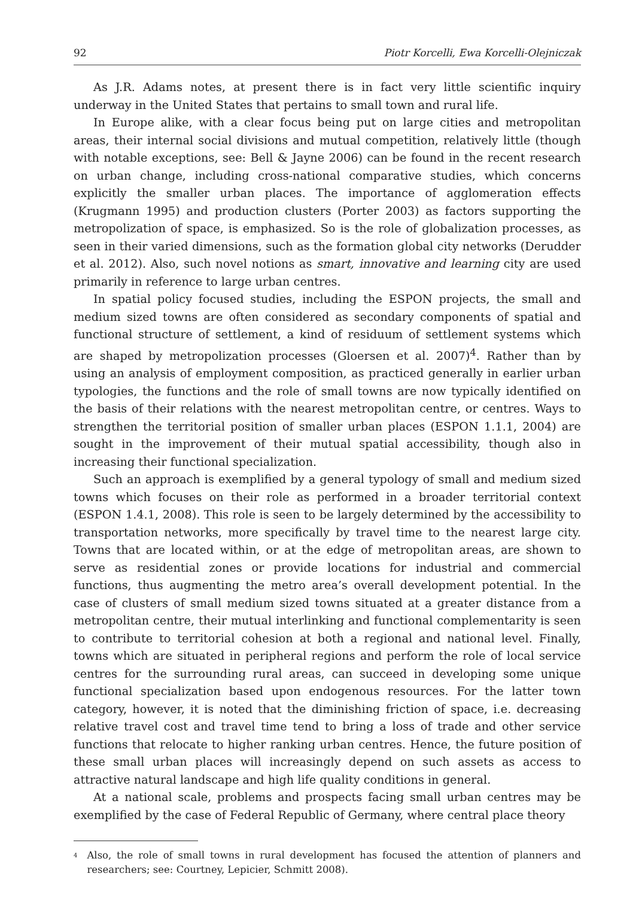92 Piotr Korcelli, Ewa Korcelli-Olejniczak
As J.R. Adams notes, at present there is in fact very little scientific inquiry underway in the United States that pertains to small town and rural life.
In Europe alike, with a clear focus being put on large cities and metropolitan areas, their internal social divisions and mutual competition, relatively little (though with notable exceptions, see: Bell & Jayne 2006) can be found in the recent research on urban change, including cross-national comparative studies, which concerns explicitly the smaller urban places. The importance of agglomeration effects (Krugmann 1995) and production clusters (Porter 2003) as factors supporting the metropolization of space, is emphasized. So is the role of globalization processes, as seen in their varied dimensions, such as the formation global city networks (Derudder et al. 2012). Also, such novel notions as smart, innovative and learning city are used primarily in reference to large urban centres.
In spatial policy focused studies, including the ESPON projects, the small and medium sized towns are often considered as secondary components of spatial and functional structure of settlement, a kind of residuum of settlement systems which are shaped by metropolization processes (Gloersen et al. 2007)<sup>4</sup>. Rather than by using an analysis of employment composition, as practiced generally in earlier urban typologies, the functions and the role of small towns are now typically identified on the basis of their relations with the nearest metropolitan centre, or centres. Ways to strengthen the territorial position of smaller urban places (ESPON 1.1.1, 2004) are sought in the improvement of their mutual spatial accessibility, though also in increasing their functional specialization.
Such an approach is exemplified by a general typology of small and medium sized towns which focuses on their role as performed in a broader territorial context (ESPON 1.4.1, 2008). This role is seen to be largely determined by the accessibility to transportation networks, more specifically by travel time to the nearest large city. Towns that are located within, or at the edge of metropolitan areas, are shown to serve as residential zones or provide locations for industrial and commercial functions, thus augmenting the metro area’s overall development potential. In the case of clusters of small medium sized towns situated at a greater distance from a metropolitan centre, their mutual interlinking and functional complementarity is seen to contribute to territorial cohesion at both a regional and national level. Finally, towns which are situated in peripheral regions and perform the role of local service centres for the surrounding rural areas, can succeed in developing some unique functional specialization based upon endogenous resources. For the latter town category, however, it is noted that the diminishing friction of space, i.e. decreasing relative travel cost and travel time tend to bring a loss of trade and other service functions that relocate to higher ranking urban centres. Hence, the future position of these small urban places will increasingly depend on such assets as access to attractive natural landscape and high life quality conditions in general.
At a national scale, problems and prospects facing small urban centres may be exemplified by the case of Federal Republic of Germany, where central place theory
<sup>4</sup> Also, the role of small towns in rural development has focused the attention of planners and researchers; see: Courtney, Lepicier, Schmitt 2008).